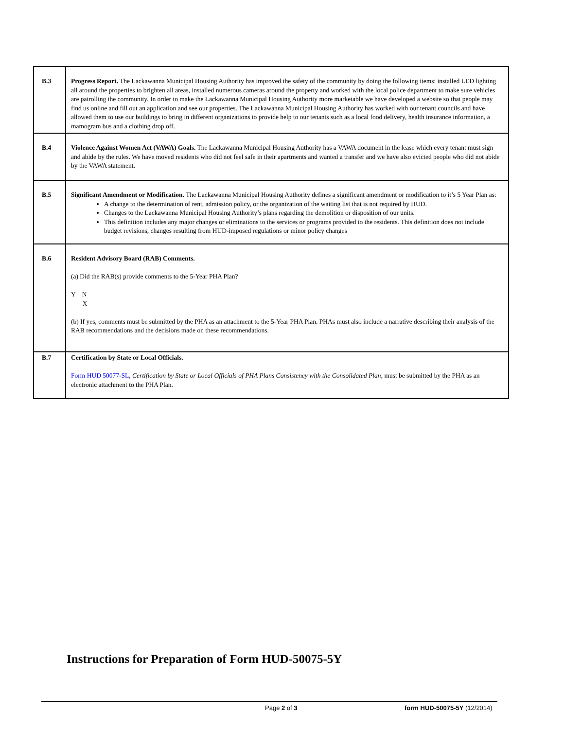| B.3 | Progress Report. The Lackawanna Municipal Housing Authority has improved the safety of the community by doing the following items: installed LED lighting all around the properties to brighten all areas, installed numerous cameras around the property and worked with the local police department to make sure vehicles are patrolling the community. In order to make the Lackawanna Municipal Housing Authority more marketable we have developed a website so that people may find us online and fill out an application and see our properties. The Lackawanna Municipal Housing Authority has worked with our tenant councils and have allowed them to use our buildings to bring in different organizations to provide help to our tenants such as a local food delivery, health insurance information, a mamogram bus and a clothing drop off. |
| B.4 | Violence Against Women Act (VAWA) Goals. The Lackawanna Municipal Housing Authority has a VAWA document in the lease which every tenant must sign and abide by the rules. We have moved residents who did not feel safe in their apartments and wanted a transfer and we have also evicted people who did not abide by the VAWA statement. |
| B.5 | Significant Amendment or Modification . The Lackawanna Municipal Housing Authority defines a significant amendment or modification to it’s 5 Year Plan as: A change to the determination of rent, admission policy, or the organization of the waiting list that is not required by HUD. Changes to the Lackawanna Municipal Housing Authority’s plans regarding the demolition or disposition of our units. This definition includes any major changes or eliminations to the services or programs provided to the residents. This definition does not include budget revisions, changes resulting from HUD-imposed regulations or minor policy changes |
| B.6 | Resident Advisory Board (RAB) Comments. (a) Did the RAB(s) provide comments to the 5-Year PHA Plan? Y N X (b) If yes, comments must be submitted by the PHA as an attachment to the 5-Year PHA Plan. PHAs must also include a narrative describing their analysis of the RAB recommendations and the decisions made on these recommendations. |
| B.7 | Certification by State or Local Officials. Form HUD 50077-SL , Certification by State or Local Officials of PHA Plans Consistency with the Consolidated Plan , must be submitted by the PHA as an electronic attachment to the PHA Plan. |
Instructions for Preparation of Form HUD-50075-5Y
Page 2 of 3 form HUD-50075-5Y (12/2014)